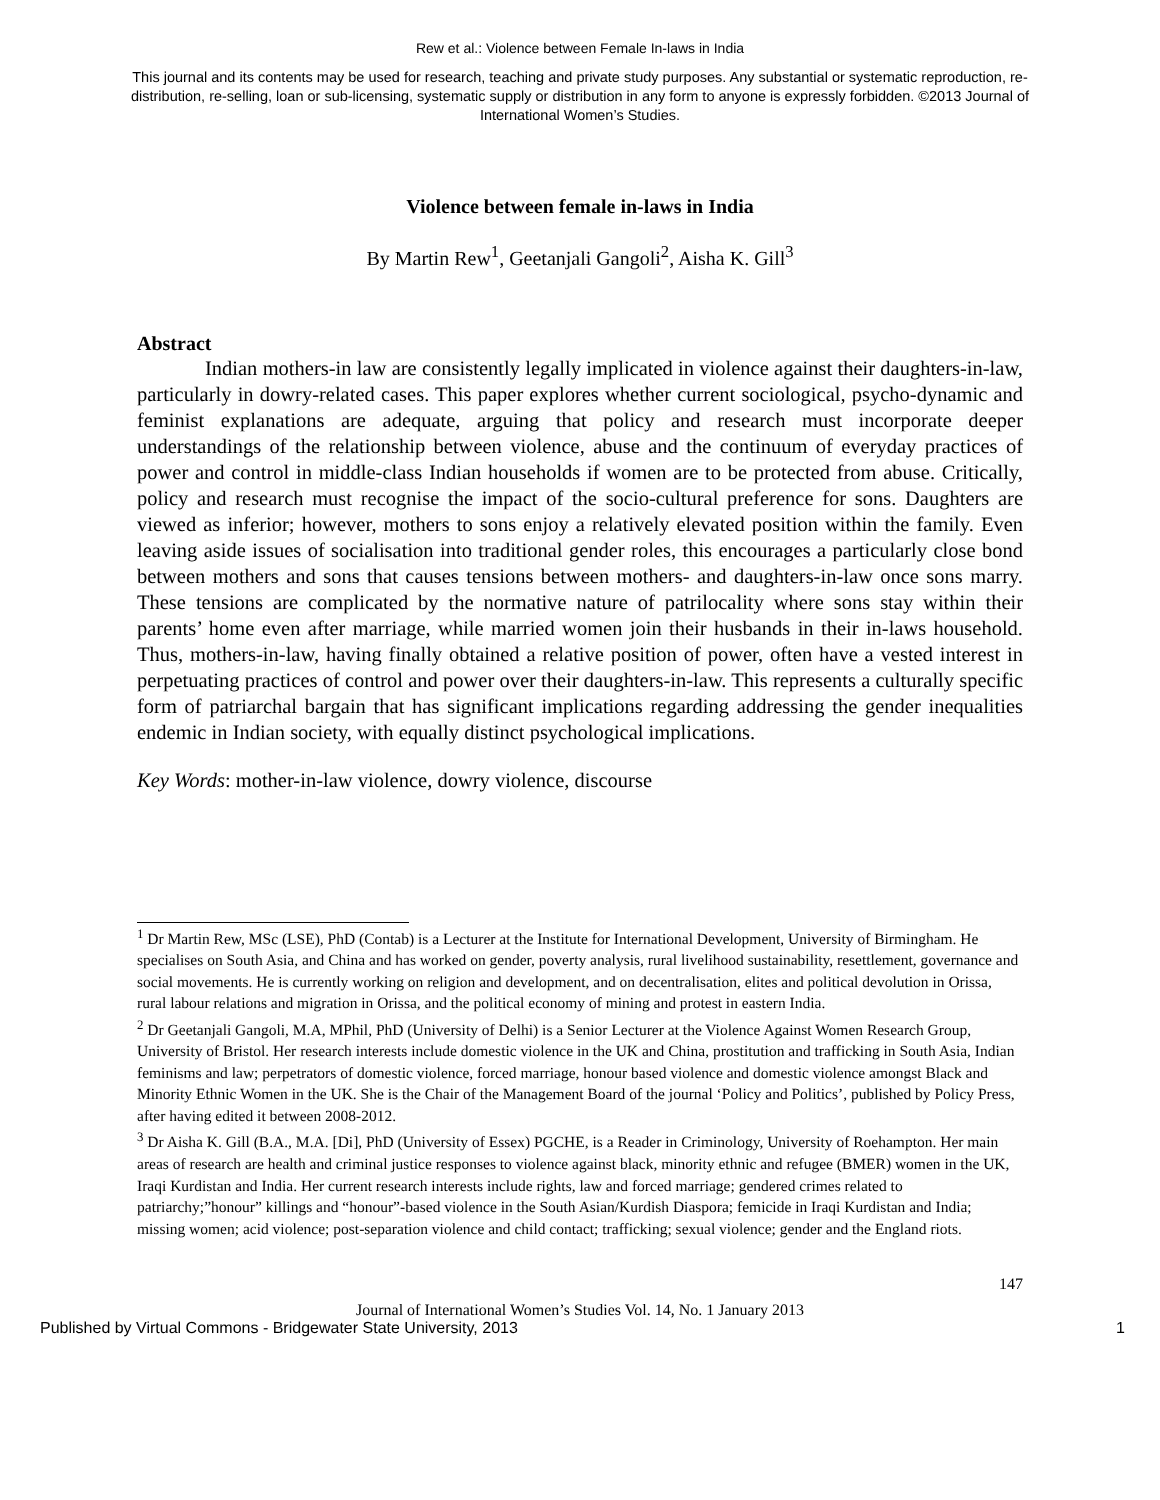Rew et al.: Violence between Female In-laws in India
This journal and its contents may be used for research, teaching and private study purposes. Any substantial or systematic reproduction, re-distribution, re-selling, loan or sub-licensing, systematic supply or distribution in any form to anyone is expressly forbidden. ©2013 Journal of International Women’s Studies.
Violence between female in-laws in India
By Martin Rew<sup>1</sup>, Geetanjali Gangoli<sup>2</sup>, Aisha K. Gill<sup>3</sup>
Abstract
Indian mothers-in law are consistently legally implicated in violence against their daughters-in-law, particularly in dowry-related cases. This paper explores whether current sociological, psycho-dynamic and feminist explanations are adequate, arguing that policy and research must incorporate deeper understandings of the relationship between violence, abuse and the continuum of everyday practices of power and control in middle-class Indian households if women are to be protected from abuse. Critically, policy and research must recognise the impact of the socio-cultural preference for sons. Daughters are viewed as inferior; however, mothers to sons enjoy a relatively elevated position within the family. Even leaving aside issues of socialisation into traditional gender roles, this encourages a particularly close bond between mothers and sons that causes tensions between mothers- and daughters-in-law once sons marry. These tensions are complicated by the normative nature of patrilocality where sons stay within their parents’ home even after marriage, while married women join their husbands in their in-laws household. Thus, mothers-in-law, having finally obtained a relative position of power, often have a vested interest in perpetuating practices of control and power over their daughters-in-law. This represents a culturally specific form of patriarchal bargain that has significant implications regarding addressing the gender inequalities endemic in Indian society, with equally distinct psychological implications.
Key Words: mother-in-law violence, dowry violence, discourse
<sup>1</sup> Dr Martin Rew, MSc (LSE), PhD (Contab) is a Lecturer at the Institute for International Development, University of Birmingham. He specialises on South Asia, and China and has worked on gender, poverty analysis, rural livelihood sustainability, resettlement, governance and social movements. He is currently working on religion and development, and on decentralisation, elites and political devolution in Orissa, rural labour relations and migration in Orissa, and the political economy of mining and protest in eastern India.
<sup>2</sup> Dr Geetanjali Gangoli, M.A, MPhil, PhD (University of Delhi) is a Senior Lecturer at the Violence Against Women Research Group, University of Bristol. Her research interests include domestic violence in the UK and China, prostitution and trafficking in South Asia, Indian feminisms and law; perpetrators of domestic violence, forced marriage, honour based violence and domestic violence amongst Black and Minority Ethnic Women in the UK. She is the Chair of the Management Board of the journal ‘Policy and Politics’, published by Policy Press, after having edited it between 2008-2012.
<sup>3</sup> Dr Aisha K. Gill (B.A., M.A. [Di], PhD (University of Essex) PGCHE, is a Reader in Criminology, University of Roehampton. Her main areas of research are health and criminal justice responses to violence against black, minority ethnic and refugee (BMER) women in the UK, Iraqi Kurdistan and India. Her current research interests include rights, law and forced marriage; gendered crimes related to patriarchy;”honour” killings and “honour”-based violence in the South Asian/Kurdish Diaspora; femicide in Iraqi Kurdistan and India; missing women; acid violence; post-separation violence and child contact; trafficking; sexual violence; gender and the England riots.
147
Journal of International Women’s Studies Vol. 14, No. 1 January 2013
Published by Virtual Commons - Bridgewater State University, 2013 1